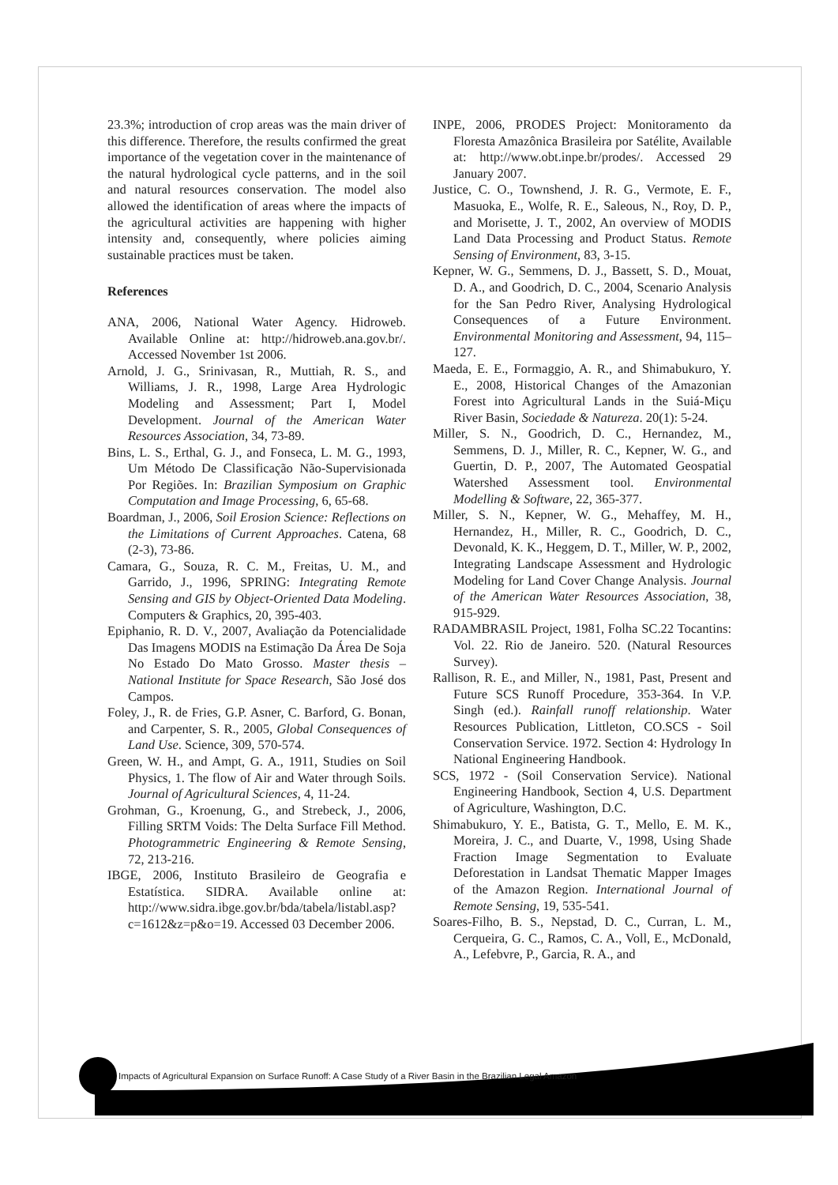23.3%; introduction of crop areas was the main driver of this difference. Therefore, the results confirmed the great importance of the vegetation cover in the maintenance of the natural hydrological cycle patterns, and in the soil and natural resources conservation. The model also allowed the identification of areas where the impacts of the agricultural activities are happening with higher intensity and, consequently, where policies aiming sustainable practices must be taken.
References
ANA, 2006, National Water Agency. Hidroweb. Available Online at: http://hidroweb.ana.gov.br/. Accessed November 1st 2006.
Arnold, J. G., Srinivasan, R., Muttiah, R. S., and Williams, J. R., 1998, Large Area Hydrologic Modeling and Assessment; Part I, Model Development. Journal of the American Water Resources Association, 34, 73-89.
Bins, L. S., Erthal, G. J., and Fonseca, L. M. G., 1993, Um Método De Classificação Não-Supervisionada Por Regiões. In: Brazilian Symposium on Graphic Computation and Image Processing, 6, 65-68.
Boardman, J., 2006, Soil Erosion Science: Reflections on the Limitations of Current Approaches. Catena, 68 (2-3), 73-86.
Camara, G., Souza, R. C. M., Freitas, U. M., and Garrido, J., 1996, SPRING: Integrating Remote Sensing and GIS by Object-Oriented Data Modeling. Computers & Graphics, 20, 395-403.
Epiphanio, R. D. V., 2007, Avaliação da Potencialidade Das Imagens MODIS na Estimação Da Área De Soja No Estado Do Mato Grosso. Master thesis – National Institute for Space Research, São José dos Campos.
Foley, J., R. de Fries, G.P. Asner, C. Barford, G. Bonan, and Carpenter, S. R., 2005, Global Consequences of Land Use. Science, 309, 570-574.
Green, W. H., and Ampt, G. A., 1911, Studies on Soil Physics, 1. The flow of Air and Water through Soils. Journal of Agricultural Sciences, 4, 11-24.
Grohman, G., Kroenung, G., and Strebeck, J., 2006, Filling SRTM Voids: The Delta Surface Fill Method. Photogrammetric Engineering & Remote Sensing, 72, 213-216.
IBGE, 2006, Instituto Brasileiro de Geografia e Estatística. SIDRA. Available online at: http://www.sidra.ibge.gov.br/bda/tabela/listabl.asp?c=1612&z=p&o=19. Accessed 03 December 2006.
INPE, 2006, PRODES Project: Monitoramento da Floresta Amazônica Brasileira por Satélite, Available at: http://www.obt.inpe.br/prodes/. Accessed 29 January 2007.
Justice, C. O., Townshend, J. R. G., Vermote, E. F., Masuoka, E., Wolfe, R. E., Saleous, N., Roy, D. P., and Morisette, J. T., 2002, An overview of MODIS Land Data Processing and Product Status. Remote Sensing of Environment, 83, 3-15.
Kepner, W. G., Semmens, D. J., Bassett, S. D., Mouat, D. A., and Goodrich, D. C., 2004, Scenario Analysis for the San Pedro River, Analysing Hydrological Consequences of a Future Environment. Environmental Monitoring and Assessment, 94, 115–127.
Maeda, E. E., Formaggio, A. R., and Shimabukuro, Y. E., 2008, Historical Changes of the Amazonian Forest into Agricultural Lands in the Suiá-Miçu River Basin, Sociedade & Natureza. 20(1): 5-24.
Miller, S. N., Goodrich, D. C., Hernandez, M., Semmens, D. J., Miller, R. C., Kepner, W. G., and Guertin, D. P., 2007, The Automated Geospatial Watershed Assessment tool. Environmental Modelling & Software, 22, 365-377.
Miller, S. N., Kepner, W. G., Mehaffey, M. H., Hernandez, H., Miller, R. C., Goodrich, D. C., Devonald, K. K., Heggem, D. T., Miller, W. P., 2002, Integrating Landscape Assessment and Hydrologic Modeling for Land Cover Change Analysis. Journal of the American Water Resources Association, 38, 915-929.
RADAMBRASIL Project, 1981, Folha SC.22 Tocantins: Vol. 22. Rio de Janeiro. 520. (Natural Resources Survey).
Rallison, R. E., and Miller, N., 1981, Past, Present and Future SCS Runoff Procedure, 353-364. In V.P. Singh (ed.). Rainfall runoff relationship. Water Resources Publication, Littleton, CO.SCS - Soil Conservation Service. 1972. Section 4: Hydrology In National Engineering Handbook.
SCS, 1972 - (Soil Conservation Service). National Engineering Handbook, Section 4, U.S. Department of Agriculture, Washington, D.C.
Shimabukuro, Y. E., Batista, G. T., Mello, E. M. K., Moreira, J. C., and Duarte, V., 1998, Using Shade Fraction Image Segmentation to Evaluate Deforestation in Landsat Thematic Mapper Images of the Amazon Region. International Journal of Remote Sensing, 19, 535-541.
Soares-Filho, B. S., Nepstad, D. C., Curran, L. M., Cerqueira, G. C., Ramos, C. A., Voll, E., McDonald, A., Lefebvre, P., Garcia, R. A., and
Impacts of Agricultural Expansion on Surface Runoff: A Case Study of a River Basin in the Brazilian Legal Amazon